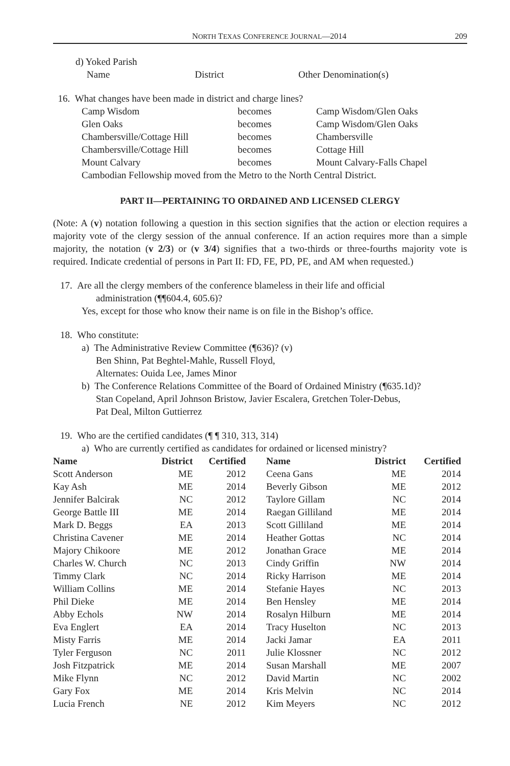NORTH TEXAS CONFERENCE JOURNAL—2014 209
d) Yoked Parish
Name District Other Denomination(s)
16. What changes have been made in district and charge lines?
Camp Wisdom becomes Camp Wisdom/Glen Oaks
Glen Oaks becomes Camp Wisdom/Glen Oaks
Chambersville/Cottage Hill becomes Chambersville
Chambersville/Cottage Hill becomes Cottage Hill
Mount Calvary becomes Mount Calvary-Falls Chapel
Cambodian Fellowship moved from the Metro to the North Central District.
PART II—PERTAINING TO ORDAINED AND LICENSED CLERGY
(Note: A (v) notation following a question in this section signifies that the action or election requires a majority vote of the clergy session of the annual conference. If an action requires more than a simple majority, the notation (v 2/3) or (v 3/4) signifies that a two-thirds or three-fourths majority vote is required. Indicate credential of persons in Part II: FD, FE, PD, PE, and AM when requested.)
17. Are all the clergy members of the conference blameless in their life and official
administration (¶¶604.4, 605.6)?
Yes, except for those who know their name is on file in the Bishop’s office.
18. Who constitute:
a) The Administrative Review Committee (¶636)? (v)
Ben Shinn, Pat Beghtel-Mahle, Russell Floyd,
Alternates: Ouida Lee, James Minor
b) The Conference Relations Committee of the Board of Ordained Ministry (¶635.1d)?
Stan Copeland, April Johnson Bristow, Javier Escalera, Gretchen Toler-Debus,
Pat Deal, Milton Guttierrez
19. Who are the certified candidates (¶ ¶ 310, 313, 314)
a) Who are currently certified as candidates for ordained or licensed ministry?
| Name | District | Certified | | Name | District | Certified |
| --- | --- | --- | --- | --- | --- | --- |
| Scott Anderson | ME | 2012 | | Ceena Gans | ME | 2014 |
| Kay Ash | ME | 2014 | | Beverly Gibson | ME | 2012 |
| Jennifer Balcirak | NC | 2012 | | Taylore Gillam | NC | 2014 |
| George Battle III | ME | 2014 | | Raegan Gilliland | ME | 2014 |
| Mark D. Beggs | EA | 2013 | | Scott Gilliland | ME | 2014 |
| Christina Cavener | ME | 2014 | | Heather Gottas | NC | 2014 |
| Majory Chikoore | ME | 2012 | | Jonathan Grace | ME | 2014 |
| Charles W. Church | NC | 2013 | | Cindy Griffin | NW | 2014 |
| Timmy Clark | NC | 2014 | | Ricky Harrison | ME | 2014 |
| William Collins | ME | 2014 | | Stefanie Hayes | NC | 2013 |
| Phil Dieke | ME | 2014 | | Ben Hensley | ME | 2014 |
| Abby Echols | NW | 2014 | | Rosalyn Hilburn | ME | 2014 |
| Eva Englert | EA | 2014 | | Tracy Huselton | NC | 2013 |
| Misty Farris | ME | 2014 | | Jacki Jamar | EA | 2011 |
| Tyler Ferguson | NC | 2011 | | Julie Klossner | NC | 2012 |
| Josh Fitzpatrick | ME | 2014 | | Susan Marshall | ME | 2007 |
| Mike Flynn | NC | 2012 | | David Martin | NC | 2002 |
| Gary Fox | ME | 2014 | | Kris Melvin | NC | 2014 |
| Lucia French | NE | 2012 | | Kim Meyers | NC | 2012 |